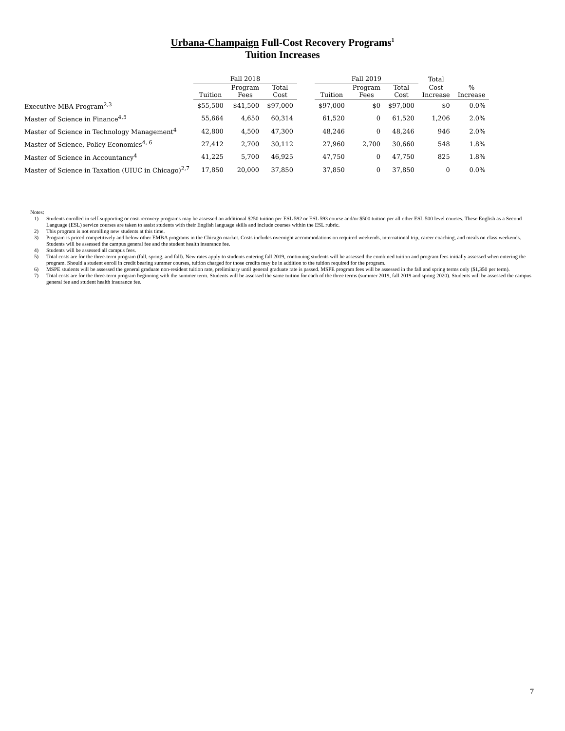Urbana-Champaign Full-Cost Recovery Programs<sup>1</sup>
Tuition Increases
| | Fall 2018 | | | | Fall 2019 | | | Total | |
| --- | --- | --- | --- | --- | --- | --- | --- | --- | --- |
| | Tuition | Program Fees | Total Cost | | Tuition | Program Fees | Total Cost | Cost Increase | % Increase |
| Executive MBA Program<sup>2,3</sup> | $55,500 | $41,500 | $97,000 | | $97,000 | $0 | $97,000 | $0 | 0.0% |
| Master of Science in Finance<sup>4,5</sup> | 55,664 | 4,650 | 60,314 | | 61,520 | 0 | 61,520 | 1,206 | 2.0% |
| Master of Science in Technology Management<sup>4</sup> | 42,800 | 4,500 | 47,300 | | 48,246 | 0 | 48,246 | 946 | 2.0% |
| Master of Science, Policy Economics<sup>4, 6</sup> | 27,412 | 2,700 | 30,112 | | 27,960 | 2,700 | 30,660 | 548 | 1.8% |
| Master of Science in Accountancy<sup>4</sup> | 41,225 | 5,700 | 46,925 | | 47,750 | 0 | 47,750 | 825 | 1.8% |
| Master of Science in Taxation (UIUC in Chicago)<sup>2,7</sup> | 17,850 | 20,000 | 37,850 | | 37,850 | 0 | 37,850 | 0 | 0.0% |
Notes:
1) Students enrolled in self-supporting or cost-recovery programs may be assessed an additional $250 tuition per ESL 592 or ESL 593 course and/or $500 tuition per all other ESL 500 level courses. These English as a Second Language (ESL) service courses are taken to assist students with their English language skills and include courses within the ESL rubric.
2) This program is not enrolling new students at this time.
3) Program is priced competitively and below other EMBA programs in the Chicago market. Costs includes overnight accommodations on required weekends, international trip, career coaching, and meals on class weekends. Students will be assessed the campus general fee and the student health insurance fee.
4) Students will be assessed all campus fees.
5) Total costs are for the three-term program (fall, spring, and fall). New rates apply to students entering fall 2019, continuing students will be assessed the combined tuition and program fees initially assessed when entering the program. Should a student enroll in credit bearing summer courses, tuition charged for those credits may be in addition to the tuition required for the program.
6) MSPE students will be assessed the general graduate non-resident tuition rate, preliminary until general graduate rate is passed. MSPE program fees will be assessed in the fall and spring terms only ($1,350 per term).
7) Total costs are for the three-term program beginning with the summer term. Students will be assessed the same tuition for each of the three terms (summer 2019, fall 2019 and spring 2020). Students will be assessed the campus general fee and student health insurance fee.
7